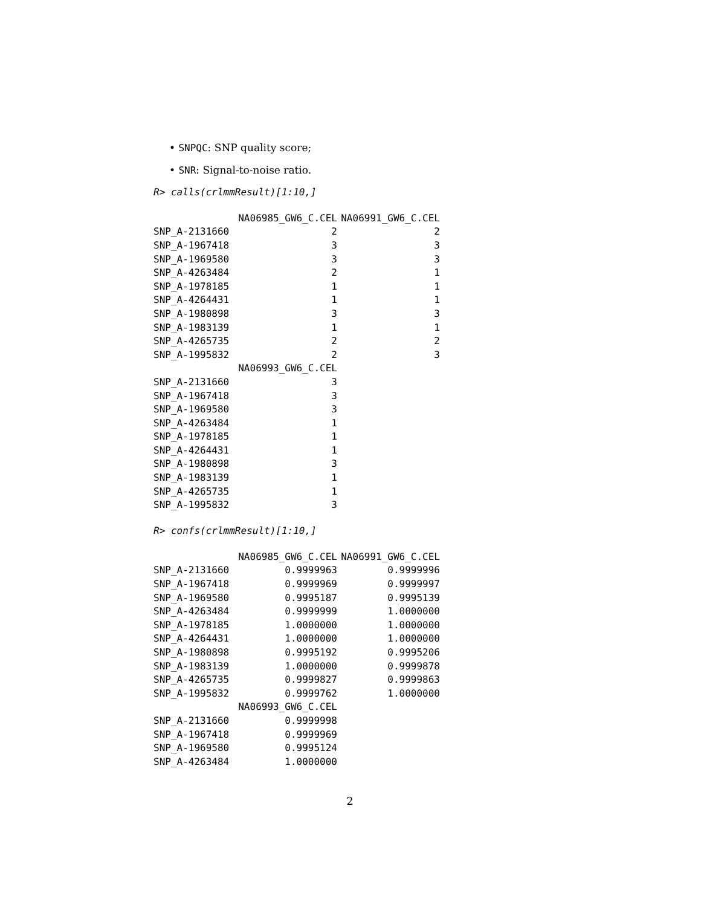• SNPQC: SNP quality score;
• SNR: Signal-to-noise ratio.
R> calls(crlmmResult)[1:10,]
| | NA06985_GW6_C.CEL | NA06991_GW6_C.CEL |
| --- | --- | --- |
| SNP_A-2131660 | 2 | 2 |
| SNP_A-1967418 | 3 | 3 |
| SNP_A-1969580 | 3 | 3 |
| SNP_A-4263484 | 2 | 1 |
| SNP_A-1978185 | 1 | 1 |
| SNP_A-4264431 | 1 | 1 |
| SNP_A-1980898 | 3 | 3 |
| SNP_A-1983139 | 1 | 1 |
| SNP_A-4265735 | 2 | 2 |
| SNP_A-1995832 | 2 | 3 |
| | NA06993_GW6_C.CEL | |
| SNP_A-2131660 | 3 | |
| SNP_A-1967418 | 3 | |
| SNP_A-1969580 | 3 | |
| SNP_A-4263484 | 1 | |
| SNP_A-1978185 | 1 | |
| SNP_A-4264431 | 1 | |
| SNP_A-1980898 | 3 | |
| SNP_A-1983139 | 1 | |
| SNP_A-4265735 | 1 | |
| SNP_A-1995832 | 3 | |
R> confs(crlmmResult)[1:10,]
| | NA06985_GW6_C.CEL | NA06991_GW6_C.CEL |
| --- | --- | --- |
| SNP_A-2131660 | 0.9999963 | 0.9999996 |
| SNP_A-1967418 | 0.9999969 | 0.9999997 |
| SNP_A-1969580 | 0.9995187 | 0.9995139 |
| SNP_A-4263484 | 0.9999999 | 1.0000000 |
| SNP_A-1978185 | 1.0000000 | 1.0000000 |
| SNP_A-4264431 | 1.0000000 | 1.0000000 |
| SNP_A-1980898 | 0.9995192 | 0.9995206 |
| SNP_A-1983139 | 1.0000000 | 0.9999878 |
| SNP_A-4265735 | 0.9999827 | 0.9999863 |
| SNP_A-1995832 | 0.9999762 | 1.0000000 |
| | NA06993_GW6_C.CEL | |
| SNP_A-2131660 | 0.9999998 | |
| SNP_A-1967418 | 0.9999969 | |
| SNP_A-1969580 | 0.9995124 | |
| SNP_A-4263484 | 1.0000000 | |
2